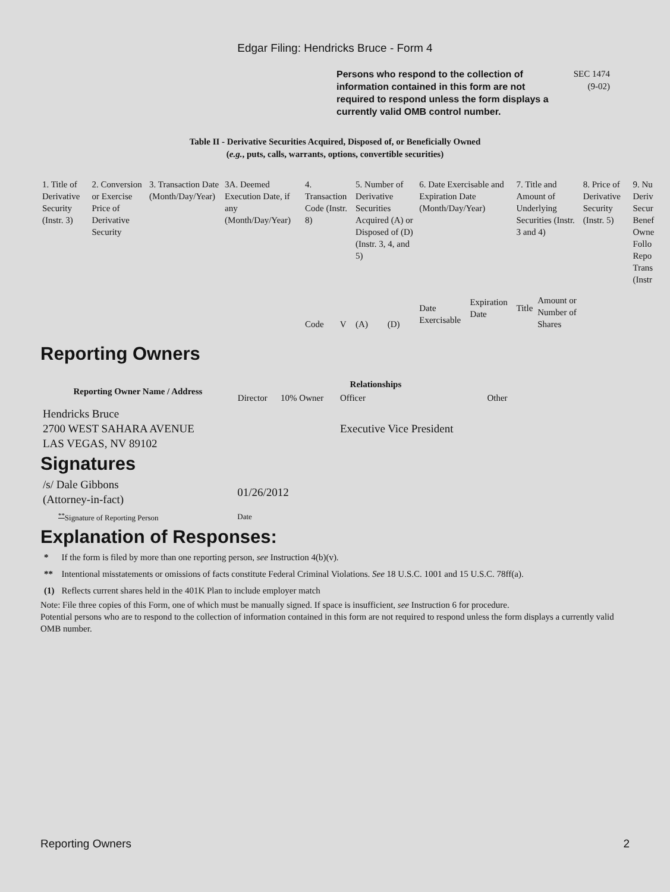Edgar Filing: Hendricks Bruce - Form 4
Persons who respond to the collection of information contained in this form are not required to respond unless the form displays a currently valid OMB control number.
SEC 1474
(9-02)
Table II - Derivative Securities Acquired, Disposed of, or Beneficially Owned
(e.g., puts, calls, warrants, options, convertible securities)
| 1. Title of Derivative Security (Instr. 3) | 2. Conversion or Exercise Price of Derivative Security | 3. Transaction Date (Month/Day/Year) | 3A. Deemed Execution Date, if any (Month/Day/Year) | 4. Transaction Code (Instr. 8) | | 5. Number of Derivative Securities Acquired (A) or Disposed of (D) (Instr. 3, 4, and 5) | | 6. Date Exercisable and Expiration Date (Month/Day/Year) | | 7. Title and Amount of Underlying Securities (Instr. 3 and 4) | | 8. Price of Derivative Security (Instr. 5) | 9. Nu Deriv Secur Benef Owne Follo Repo Trans (Instr |
| | | | | Code | V | (A) | (D) | Date Exercisable | Expiration Date | Title | Amount or Number of Shares | | |
Reporting Owners
| Reporting Owner Name / Address | Relationships | | | |
| --- | --- | --- | --- | --- |
| | Director | 10% Owner | Officer | Other |
| Hendricks Bruce 2700 WEST SAHARA AVENUE LAS VEGAS, NV 89102 | | | Executive Vice President | |
Signatures
| /s/ Dale Gibbons (Attorney-in-fact) | 01/26/2012 |
| <sup>**</sup> Signature of Reporting Person | Date |
Explanation of Responses:
| * | If the form is filed by more than one reporting person, see Instruction 4(b)(v). |
| ** | Intentional misstatements or omissions of facts constitute Federal Criminal Violations. See 18 U.S.C. 1001 and 15 U.S.C. 78ff(a). |
| (1) | Reflects current shares held in the 401K Plan to include employer match |
Note: File three copies of this Form, one of which must be manually signed. If space is insufficient, see Instruction 6 for procedure.
Potential persons who are to respond to the collection of information contained in this form are not required to respond unless the form displays a currently valid OMB number.
Reporting Owners 2